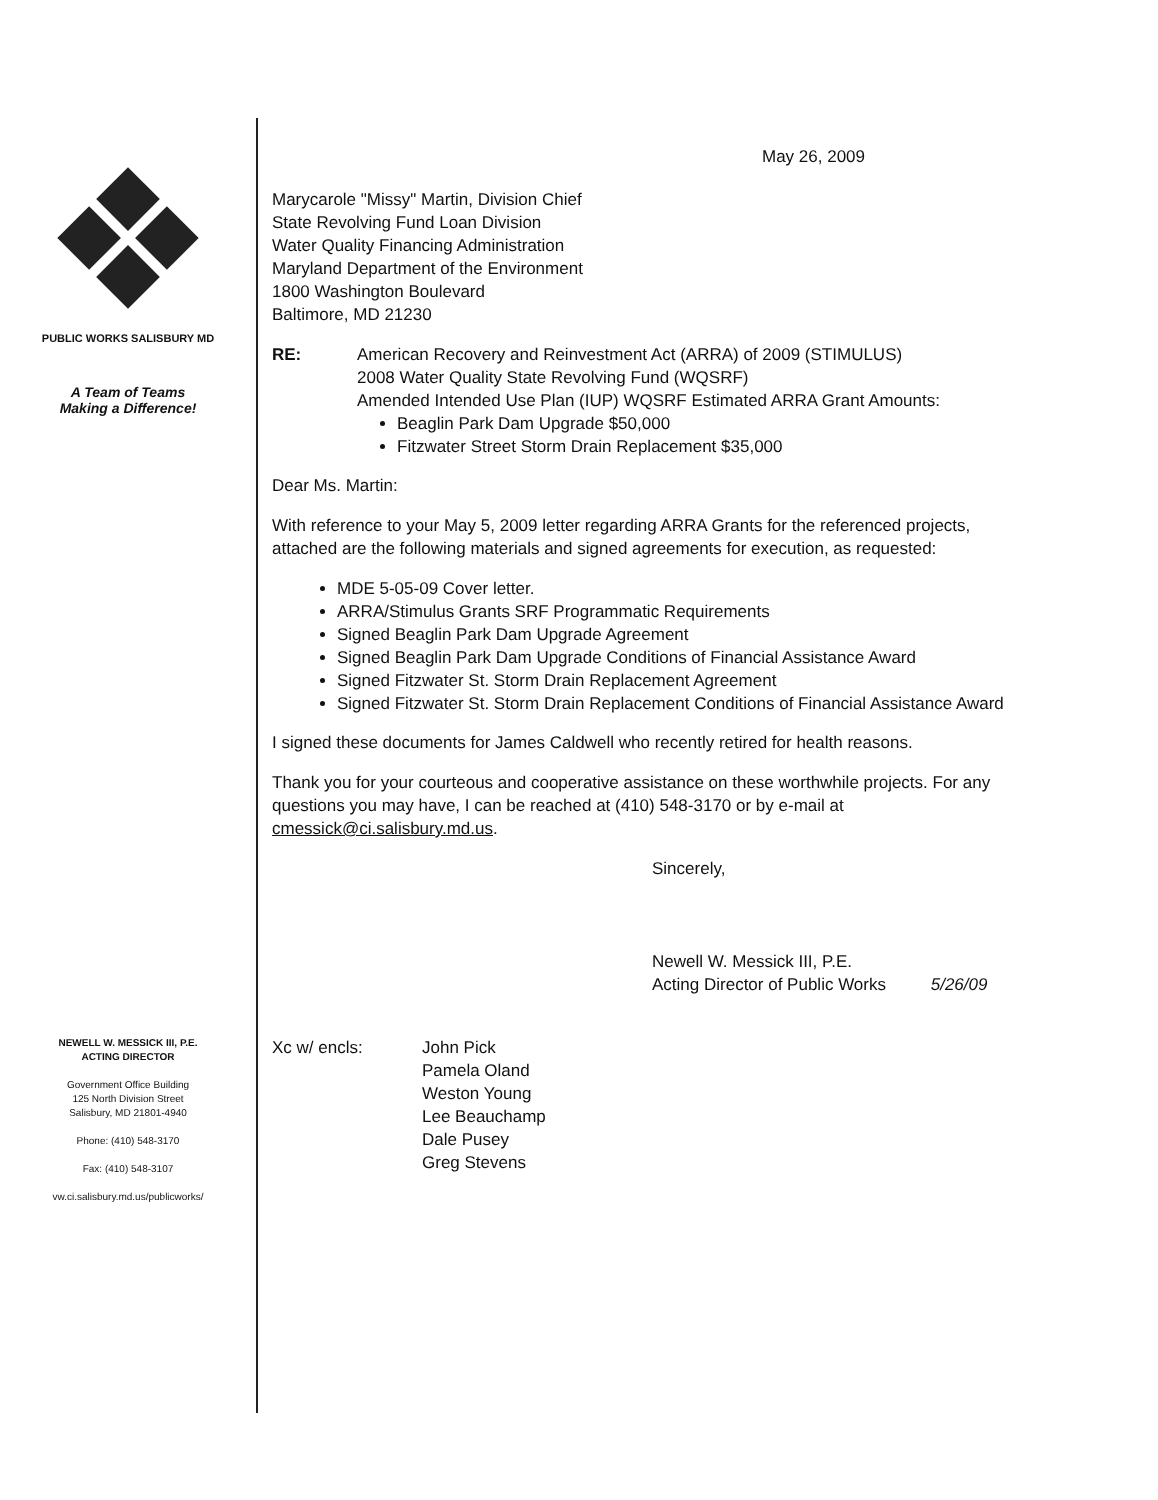PUBLIC WORKS SALISBURY MD
A Team of Teams
Making a Difference!
NEWELL W. MESSICK III, P.E.
ACTING DIRECTOR
Government Office Building
125 North Division Street
Salisbury, MD 21801-4940
Phone: (410) 548-3170
Fax: (410) 548-3107
vw.ci.salisbury.md.us/publicworks/
May 26, 2009
Marycarole "Missy" Martin, Division Chief
State Revolving Fund Loan Division
Water Quality Financing Administration
Maryland Department of the Environment
1800 Washington Boulevard
Baltimore, MD 21230
RE: American Recovery and Reinvestment Act (ARRA) of 2009 (STIMULUS)
2008 Water Quality State Revolving Fund (WQSRF)
Amended Intended Use Plan (IUP) WQSRF Estimated ARRA Grant Amounts:
Beaglin Park Dam Upgrade $50,000
Fitzwater Street Storm Drain Replacement $35,000
Dear Ms. Martin:
With reference to your May 5, 2009 letter regarding ARRA Grants for the referenced projects, attached are the following materials and signed agreements for execution, as requested:
MDE 5-05-09 Cover letter.
ARRA/Stimulus Grants SRF Programmatic Requirements
Signed Beaglin Park Dam Upgrade Agreement
Signed Beaglin Park Dam Upgrade Conditions of Financial Assistance Award
Signed Fitzwater St. Storm Drain Replacement Agreement
Signed Fitzwater St. Storm Drain Replacement Conditions of Financial Assistance Award
I signed these documents for James Caldwell who recently retired for health reasons.
Thank you for your courteous and cooperative assistance on these worthwhile projects. For any questions you may have, I can be reached at (410) 548-3170 or by e-mail at cmessick@ci.salisbury.md.us.
Sincerely,
Newell W. Messick III, P.E.
Acting Director of Public Works 5/26/09
Xc w/ encls: John Pick
Pamela Oland
Weston Young
Lee Beauchamp
Dale Pusey
Greg Stevens